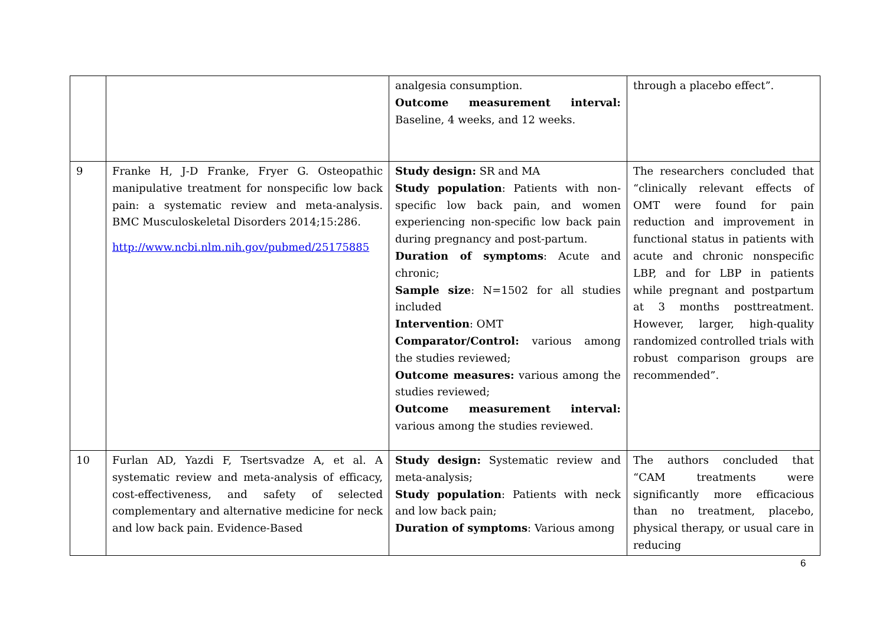| | | analgesia consumption. Outcome measurement interval: Baseline, 4 weeks, and 12 weeks. | through a placebo effect”. |
| 9 | Franke H, J-D Franke, Fryer G. Osteopathic manipulative treatment for nonspecific low back pain: a systematic review and meta-analysis. BMC Musculoskeletal Disorders 2014;15:286. http://www.ncbi.nlm.nih.gov/pubmed/25175885 | Study design: SR and MA Study population : Patients with non-specific low back pain, and women experiencing non-specific low back pain during pregnancy and post-partum. Duration of symptoms : Acute and chronic; Sample size : N=1502 for all studies included Intervention : OMT Comparator/Control: various among the studies reviewed; Outcome measures: various among the studies reviewed; Outcome measurement interval: various among the studies reviewed. | The researchers concluded that “clinically relevant effects of OMT were found for pain reduction and improvement in functional status in patients with acute and chronic nonspecific LBP, and for LBP in patients while pregnant and postpartum at 3 months posttreatment. However, larger, high-quality randomized controlled trials with robust comparison groups are recommended”. |
| 10 | Furlan AD, Yazdi F, Tsertsvadze A, et al. A systematic review and meta-analysis of efficacy, cost-effectiveness, and safety of selected complementary and alternative medicine for neck and low back pain. Evidence-Based | Study design: Systematic review and meta-analysis; Study population : Patients with neck and low back pain; Duration of symptoms : Various among | The authors concluded that “CAM treatments were significantly more efficacious than no treatment, placebo, physical therapy, or usual care in reducing |
6